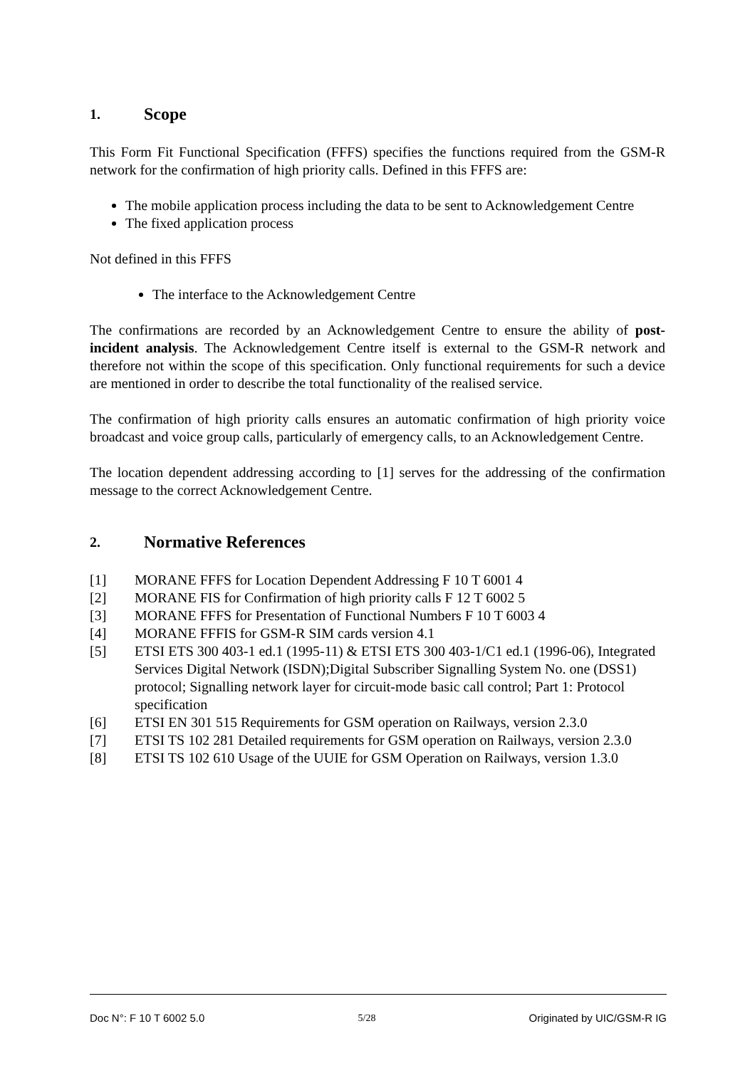1. Scope
This Form Fit Functional Specification (FFFS) specifies the functions required from the GSM-R network for the confirmation of high priority calls. Defined in this FFFS are:
The mobile application process including the data to be sent to Acknowledgement Centre
The fixed application process
Not defined in this FFFS
The interface to the Acknowledgement Centre
The confirmations are recorded by an Acknowledgement Centre to ensure the ability of post-incident analysis. The Acknowledgement Centre itself is external to the GSM-R network and therefore not within the scope of this specification. Only functional requirements for such a device are mentioned in order to describe the total functionality of the realised service.
The confirmation of high priority calls ensures an automatic confirmation of high priority voice broadcast and voice group calls, particularly of emergency calls, to an Acknowledgement Centre.
The location dependent addressing according to [1] serves for the addressing of the confirmation message to the correct Acknowledgement Centre.
2. Normative References
[1] MORANE FFFS for Location Dependent Addressing F 10 T 6001 4
[2] MORANE FIS for Confirmation of high priority calls F 12 T 6002 5
[3] MORANE FFFS for Presentation of Functional Numbers F 10 T 6003 4
[4] MORANE FFFIS for GSM-R SIM cards version 4.1
[5] ETSI ETS 300 403-1 ed.1 (1995-11) & ETSI ETS 300 403-1/C1 ed.1 (1996-06), Integrated Services Digital Network (ISDN);Digital Subscriber Signalling System No. one (DSS1) protocol; Signalling network layer for circuit-mode basic call control; Part 1: Protocol specification
[6] ETSI EN 301 515 Requirements for GSM operation on Railways, version 2.3.0
[7] ETSI TS 102 281 Detailed requirements for GSM operation on Railways, version 2.3.0
[8] ETSI TS 102 610 Usage of the UUIE for GSM Operation on Railways, version 1.3.0
Doc N°: F 10 T 6002 5.0 5/28 Originated by UIC/GSM-R IG